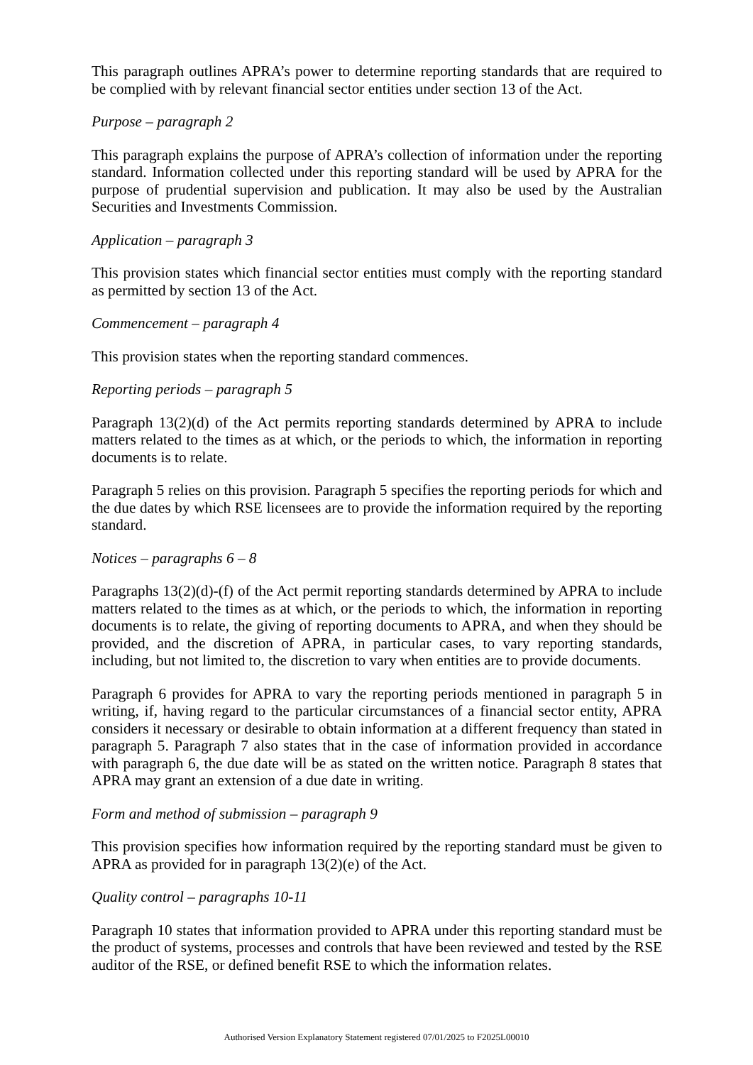This paragraph outlines APRA’s power to determine reporting standards that are required to be complied with by relevant financial sector entities under section 13 of the Act.
Purpose – paragraph 2
This paragraph explains the purpose of APRA’s collection of information under the reporting standard. Information collected under this reporting standard will be used by APRA for the purpose of prudential supervision and publication. It may also be used by the Australian Securities and Investments Commission.
Application – paragraph 3
This provision states which financial sector entities must comply with the reporting standard as permitted by section 13 of the Act.
Commencement – paragraph 4
This provision states when the reporting standard commences.
Reporting periods – paragraph 5
Paragraph 13(2)(d) of the Act permits reporting standards determined by APRA to include matters related to the times as at which, or the periods to which, the information in reporting documents is to relate.
Paragraph 5 relies on this provision. Paragraph 5 specifies the reporting periods for which and the due dates by which RSE licensees are to provide the information required by the reporting standard.
Notices – paragraphs 6 – 8
Paragraphs 13(2)(d)-(f) of the Act permit reporting standards determined by APRA to include matters related to the times as at which, or the periods to which, the information in reporting documents is to relate, the giving of reporting documents to APRA, and when they should be provided, and the discretion of APRA, in particular cases, to vary reporting standards, including, but not limited to, the discretion to vary when entities are to provide documents.
Paragraph 6 provides for APRA to vary the reporting periods mentioned in paragraph 5 in writing, if, having regard to the particular circumstances of a financial sector entity, APRA considers it necessary or desirable to obtain information at a different frequency than stated in paragraph 5. Paragraph 7 also states that in the case of information provided in accordance with paragraph 6, the due date will be as stated on the written notice. Paragraph 8 states that APRA may grant an extension of a due date in writing.
Form and method of submission – paragraph 9
This provision specifies how information required by the reporting standard must be given to APRA as provided for in paragraph 13(2)(e) of the Act.
Quality control – paragraphs 10-11
Paragraph 10 states that information provided to APRA under this reporting standard must be the product of systems, processes and controls that have been reviewed and tested by the RSE auditor of the RSE, or defined benefit RSE to which the information relates.
Authorised Version Explanatory Statement registered 07/01/2025 to F2025L00010